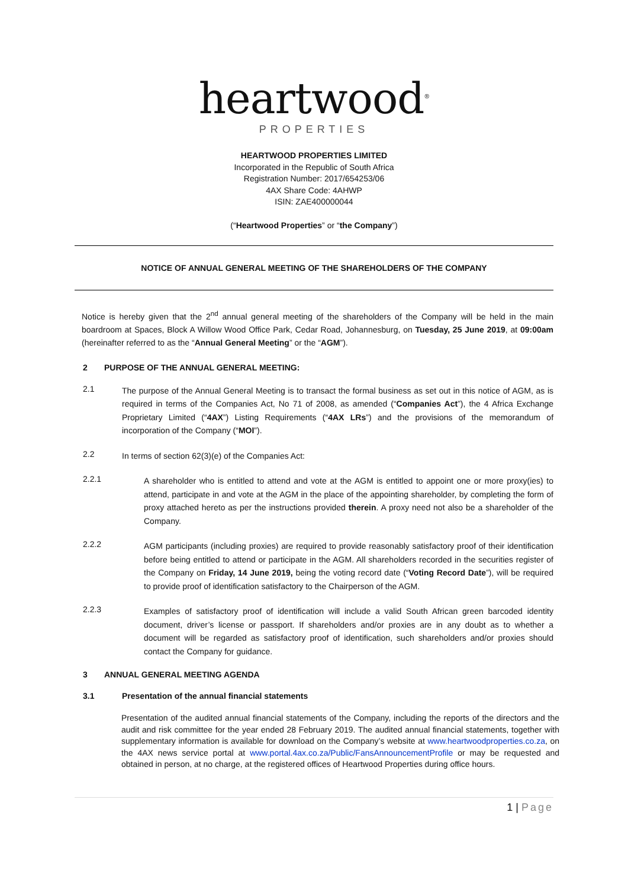heartwood<sup>®</sup>
PROPERTIES
HEARTWOOD PROPERTIES LIMITED
Incorporated in the Republic of South Africa
Registration Number: 2017/654253/06
4AX Share Code: 4AHWP
ISIN: ZAE400000044
(“Heartwood Properties” or “the Company”)
NOTICE OF ANNUAL GENERAL MEETING OF THE SHAREHOLDERS OF THE COMPANY
Notice is hereby given that the 2<sup>nd</sup> annual general meeting of the shareholders of the Company will be held in the main boardroom at Spaces, Block A Willow Wood Office Park, Cedar Road, Johannesburg, on Tuesday, 25 June 2019, at 09:00am (hereinafter referred to as the “Annual General Meeting” or the “AGM”).
2 PURPOSE OF THE ANNUAL GENERAL MEETING:
2.1
The purpose of the Annual General Meeting is to transact the formal business as set out in this notice of AGM, as is required in terms of the Companies Act, No 71 of 2008, as amended (“Companies Act”), the 4 Africa Exchange Proprietary Limited (“4AX”) Listing Requirements (“4AX LRs”) and the provisions of the memorandum of incorporation of the Company (“MOI”).
2.2
In terms of section 62(3)(e) of the Companies Act:
2.2.1
A shareholder who is entitled to attend and vote at the AGM is entitled to appoint one or more proxy(ies) to attend, participate in and vote at the AGM in the place of the appointing shareholder, by completing the form of proxy attached hereto as per the instructions provided therein. A proxy need not also be a shareholder of the Company.
2.2.2
AGM participants (including proxies) are required to provide reasonably satisfactory proof of their identification before being entitled to attend or participate in the AGM. All shareholders recorded in the securities register of the Company on Friday, 14 June 2019, being the voting record date (“Voting Record Date”), will be required to provide proof of identification satisfactory to the Chairperson of the AGM.
2.2.3
Examples of satisfactory proof of identification will include a valid South African green barcoded identity document, driver’s license or passport. If shareholders and/or proxies are in any doubt as to whether a document will be regarded as satisfactory proof of identification, such shareholders and/or proxies should contact the Company for guidance.
3 ANNUAL GENERAL MEETING AGENDA
3.1 Presentation of the annual financial statements
Presentation of the audited annual financial statements of the Company, including the reports of the directors and the audit and risk committee for the year ended 28 February 2019. The audited annual financial statements, together with supplementary information is available for download on the Company’s website at www.heartwoodproperties.co.za, on the 4AX news service portal at www.portal.4ax.co.za/Public/FansAnnouncementProfile or may be requested and obtained in person, at no charge, at the registered offices of Heartwood Properties during office hours.
1 | Page